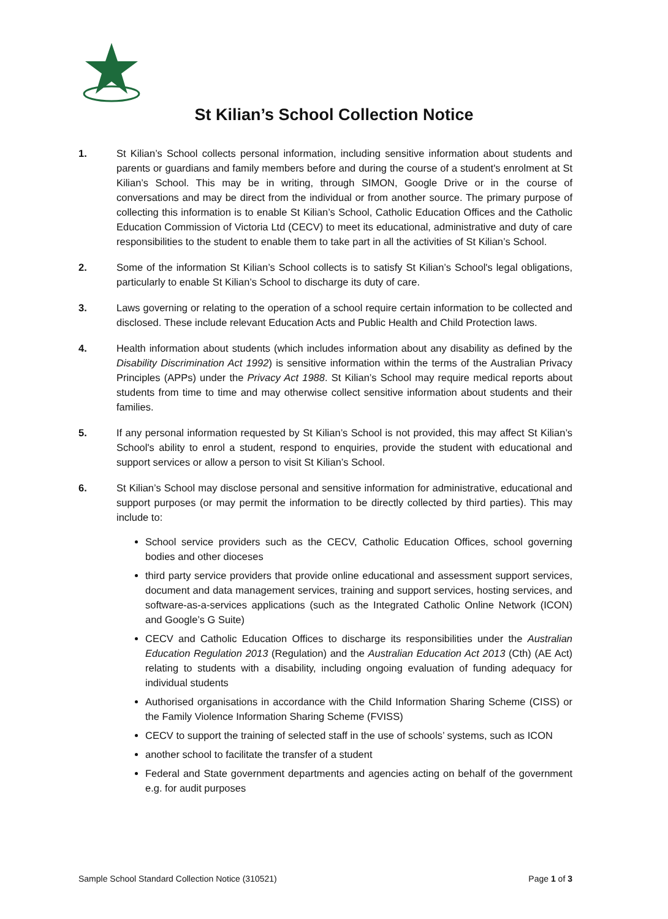St Kilian’s School Collection Notice
1. St Kilian’s School collects personal information, including sensitive information about students and parents or guardians and family members before and during the course of a student's enrolment at St Kilian’s School. This may be in writing, through SIMON, Google Drive or in the course of conversations and may be direct from the individual or from another source. The primary purpose of collecting this information is to enable St Kilian’s School, Catholic Education Offices and the Catholic Education Commission of Victoria Ltd (CECV) to meet its educational, administrative and duty of care responsibilities to the student to enable them to take part in all the activities of St Kilian’s School.
2. Some of the information St Kilian’s School collects is to satisfy St Kilian’s School's legal obligations, particularly to enable St Kilian’s School to discharge its duty of care.
3. Laws governing or relating to the operation of a school require certain information to be collected and disclosed. These include relevant Education Acts and Public Health and Child Protection laws.
4. Health information about students (which includes information about any disability as defined by the Disability Discrimination Act 1992) is sensitive information within the terms of the Australian Privacy Principles (APPs) under the Privacy Act 1988. St Kilian’s School may require medical reports about students from time to time and may otherwise collect sensitive information about students and their families.
5. If any personal information requested by St Kilian’s School is not provided, this may affect St Kilian’s School's ability to enrol a student, respond to enquiries, provide the student with educational and support services or allow a person to visit St Kilian’s School.
6. St Kilian’s School may disclose personal and sensitive information for administrative, educational and support purposes (or may permit the information to be directly collected by third parties). This may include to:
School service providers such as the CECV, Catholic Education Offices, school governing bodies and other dioceses
third party service providers that provide online educational and assessment support services, document and data management services, training and support services, hosting services, and software-as-a-services applications (such as the Integrated Catholic Online Network (ICON) and Google’s G Suite)
CECV and Catholic Education Offices to discharge its responsibilities under the Australian Education Regulation 2013 (Regulation) and the Australian Education Act 2013 (Cth) (AE Act) relating to students with a disability, including ongoing evaluation of funding adequacy for individual students
Authorised organisations in accordance with the Child Information Sharing Scheme (CISS) or the Family Violence Information Sharing Scheme (FVISS)
CECV to support the training of selected staff in the use of schools’ systems, such as ICON
another school to facilitate the transfer of a student
Federal and State government departments and agencies acting on behalf of the government e.g. for audit purposes
Sample School Standard Collection Notice (310521) Page 1 of 3